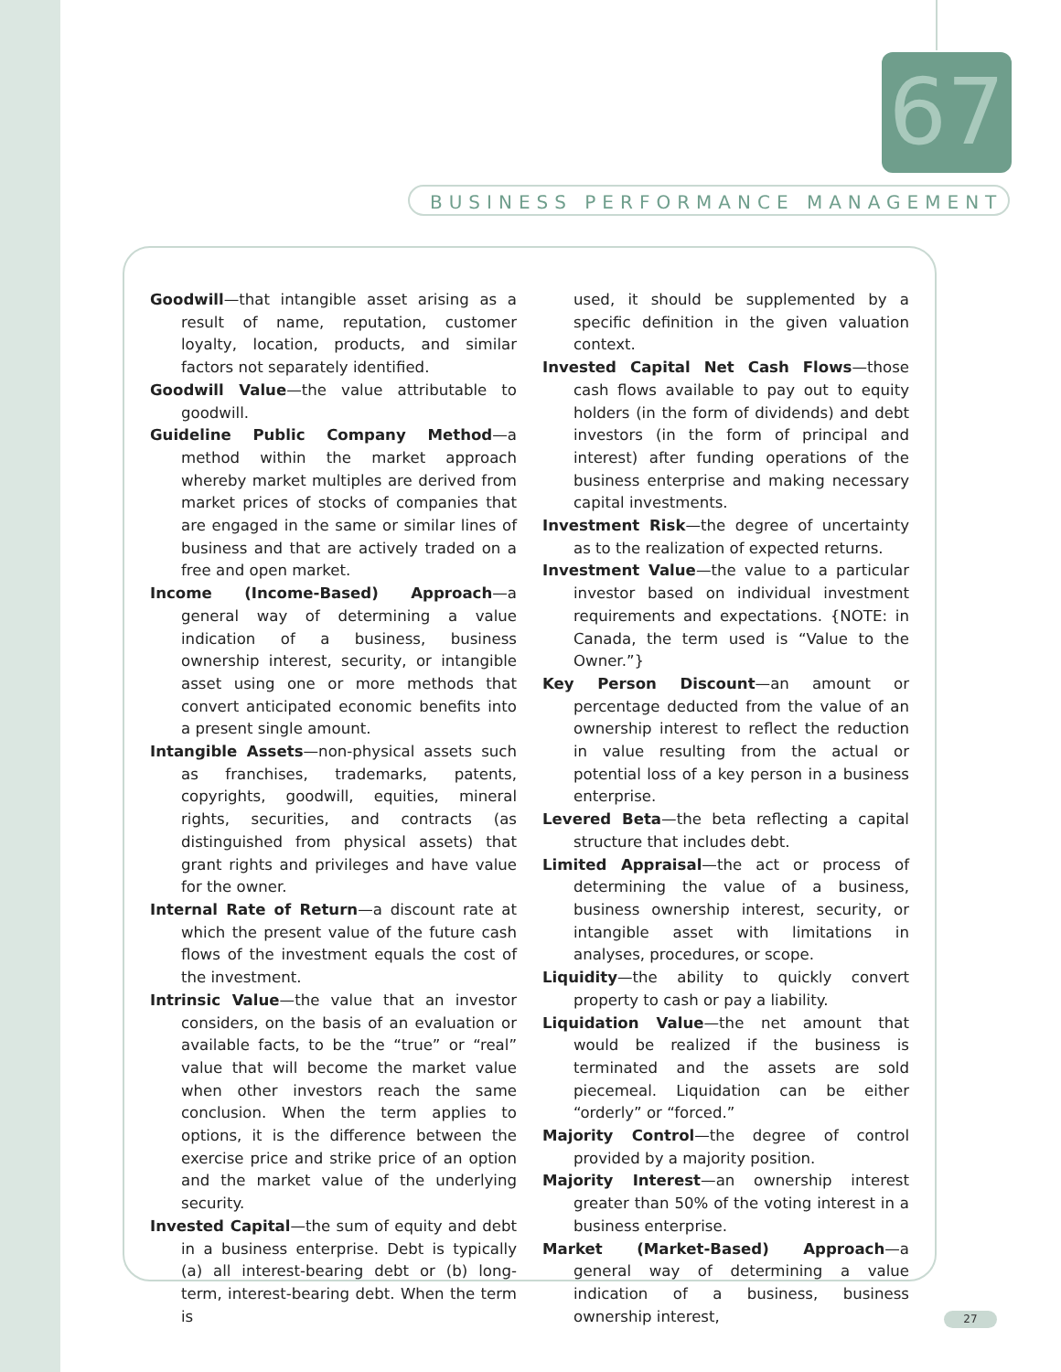67
BUSINESS PERFORMANCE MANAGEMENT
Goodwill—that intangible asset arising as a result of name, reputation, customer loyalty, location, products, and similar factors not separately identified.
Goodwill Value—the value attributable to goodwill.
Guideline Public Company Method—a method within the market approach whereby market multiples are derived from market prices of stocks of companies that are engaged in the same or similar lines of business and that are actively traded on a free and open market.
Income (Income-Based) Approach—a general way of determining a value indication of a business, business ownership interest, security, or intangible asset using one or more methods that convert anticipated economic benefits into a present single amount.
Intangible Assets—non-physical assets such as franchises, trademarks, patents, copyrights, goodwill, equities, mineral rights, securities, and contracts (as distinguished from physical assets) that grant rights and privileges and have value for the owner.
Internal Rate of Return—a discount rate at which the present value of the future cash flows of the investment equals the cost of the investment.
Intrinsic Value—the value that an investor considers, on the basis of an evaluation or available facts, to be the “true” or “real” value that will become the market value when other investors reach the same conclusion. When the term applies to options, it is the difference between the exercise price and strike price of an option and the market value of the underlying security.
Invested Capital—the sum of equity and debt in a business enterprise. Debt is typically (a) all interest-bearing debt or (b) long-term, interest-bearing debt. When the term is
used, it should be supplemented by a specific definition in the given valuation context.
Invested Capital Net Cash Flows—those cash flows available to pay out to equity holders (in the form of dividends) and debt investors (in the form of principal and interest) after funding operations of the business enterprise and making necessary capital investments.
Investment Risk—the degree of uncertainty as to the realization of expected returns.
Investment Value—the value to a particular investor based on individual investment requirements and expectations. {NOTE: in Canada, the term used is “Value to the Owner.”}
Key Person Discount—an amount or percentage deducted from the value of an ownership interest to reflect the reduction in value resulting from the actual or potential loss of a key person in a business enterprise.
Levered Beta—the beta reflecting a capital structure that includes debt.
Limited Appraisal—the act or process of determining the value of a business, business ownership interest, security, or intangible asset with limitations in analyses, procedures, or scope.
Liquidity—the ability to quickly convert property to cash or pay a liability.
Liquidation Value—the net amount that would be realized if the business is terminated and the assets are sold piecemeal. Liquidation can be either “orderly” or “forced.”
Majority Control—the degree of control provided by a majority position.
Majority Interest—an ownership interest greater than 50% of the voting interest in a business enterprise.
Market (Market-Based) Approach—a general way of determining a value indication of a business, business ownership interest,
27